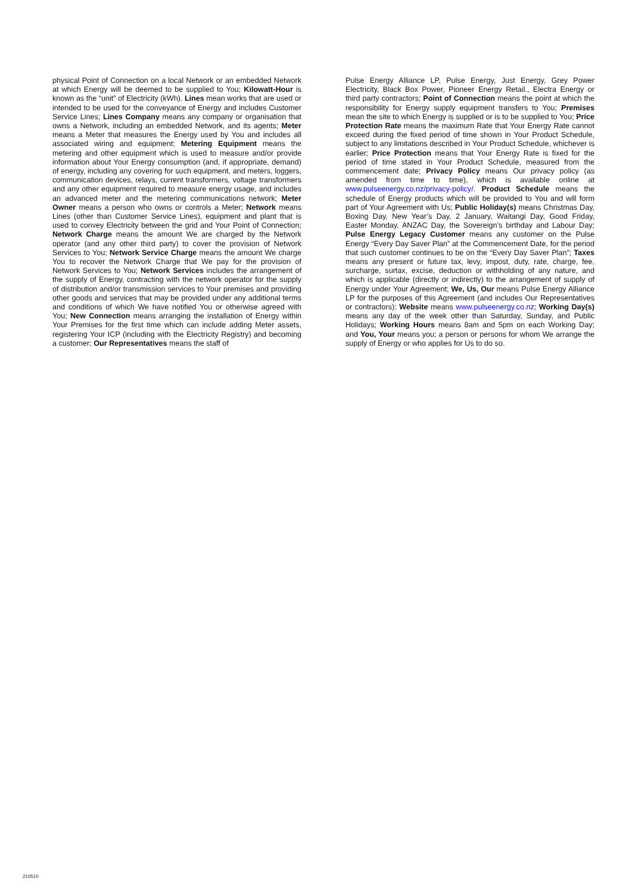physical Point of Connection on a local Network or an embedded Network at which Energy will be deemed to be supplied to You; Kilowatt-Hour is known as the “unit” of Electricity (kWh). Lines mean works that are used or intended to be used for the conveyance of Energy and includes Customer Service Lines; Lines Company means any company or organisation that owns a Network, including an embedded Network, and its agents; Meter means a Meter that measures the Energy used by You and includes all associated wiring and equipment; Metering Equipment means the metering and other equipment which is used to measure and/or provide information about Your Energy consumption (and, if appropriate, demand) of energy, including any covering for such equipment, and meters, loggers, communication devices, relays, current transformers, voltage transformers and any other equipment required to measure energy usage, and includes an advanced meter and the metering communications network; Meter Owner means a person who owns or controls a Meter; Network means Lines (other than Customer Service Lines), equipment and plant that is used to convey Electricity between the grid and Your Point of Connection; Network Charge means the amount We are charged by the Network operator (and any other third party) to cover the provision of Network Services to You; Network Service Charge means the amount We charge You to recover the Network Charge that We pay for the provision of Network Services to You; Network Services includes the arrangement of the supply of Energy, contracting with the network operator for the supply of distribution and/or transmission services to Your premises and providing other goods and services that may be provided under any additional terms and conditions of which We have notified You or otherwise agreed with You; New Connection means arranging the installation of Energy within Your Premises for the first time which can include adding Meter assets, registering Your ICP (including with the Electricity Registry) and becoming a customer; Our Representatives means the staff of
Pulse Energy Alliance LP, Pulse Energy, Just Energy, Grey Power Electricity, Black Box Power, Pioneer Energy Retail., Electra Energy or third party contractors; Point of Connection means the point at which the responsibility for Energy supply equipment transfers to You; Premises mean the site to which Energy is supplied or is to be supplied to You; Price Protection Rate means the maximum Rate that Your Energy Rate cannot exceed during the fixed period of time shown in Your Product Schedule, subject to any limitations described in Your Product Schedule, whichever is earlier; Price Protection means that Your Energy Rate is fixed for the period of time stated in Your Product Schedule, measured from the commencement date; Privacy Policy means Our privacy policy (as amended from time to time), which is available online at www.pulseenergy.co.nz/privacy-policy/. Product Schedule means the schedule of Energy products which will be provided to You and will form part of Your Agreement with Us; Public Holiday(s) means Christmas Day, Boxing Day, New Year’s Day, 2 January, Waitangi Day, Good Friday, Easter Monday, ANZAC Day, the Sovereign’s birthday and Labour Day; Pulse Energy Legacy Customer means any customer on the Pulse Energy “Every Day Saver Plan” at the Commencement Date, for the period that such customer continues to be on the “Every Day Saver Plan”; Taxes means any present or future tax, levy, impost, duty, rate, charge, fee, surcharge, surtax, excise, deduction or withholding of any nature, and which is applicable (directly or indirectly) to the arrangement of supply of Energy under Your Agreement; We, Us, Our means Pulse Energy Alliance LP for the purposes of this Agreement (and includes Our Representatives or contractors); Website means www.pulseenergy.co.nz; Working Day(s) means any day of the week other than Saturday, Sunday, and Public Holidays; Working Hours means 8am and 5pm on each Working Day; and You, Your means you; a person or persons for whom We arrange the supply of Energy or who applies for Us to do so.
210510